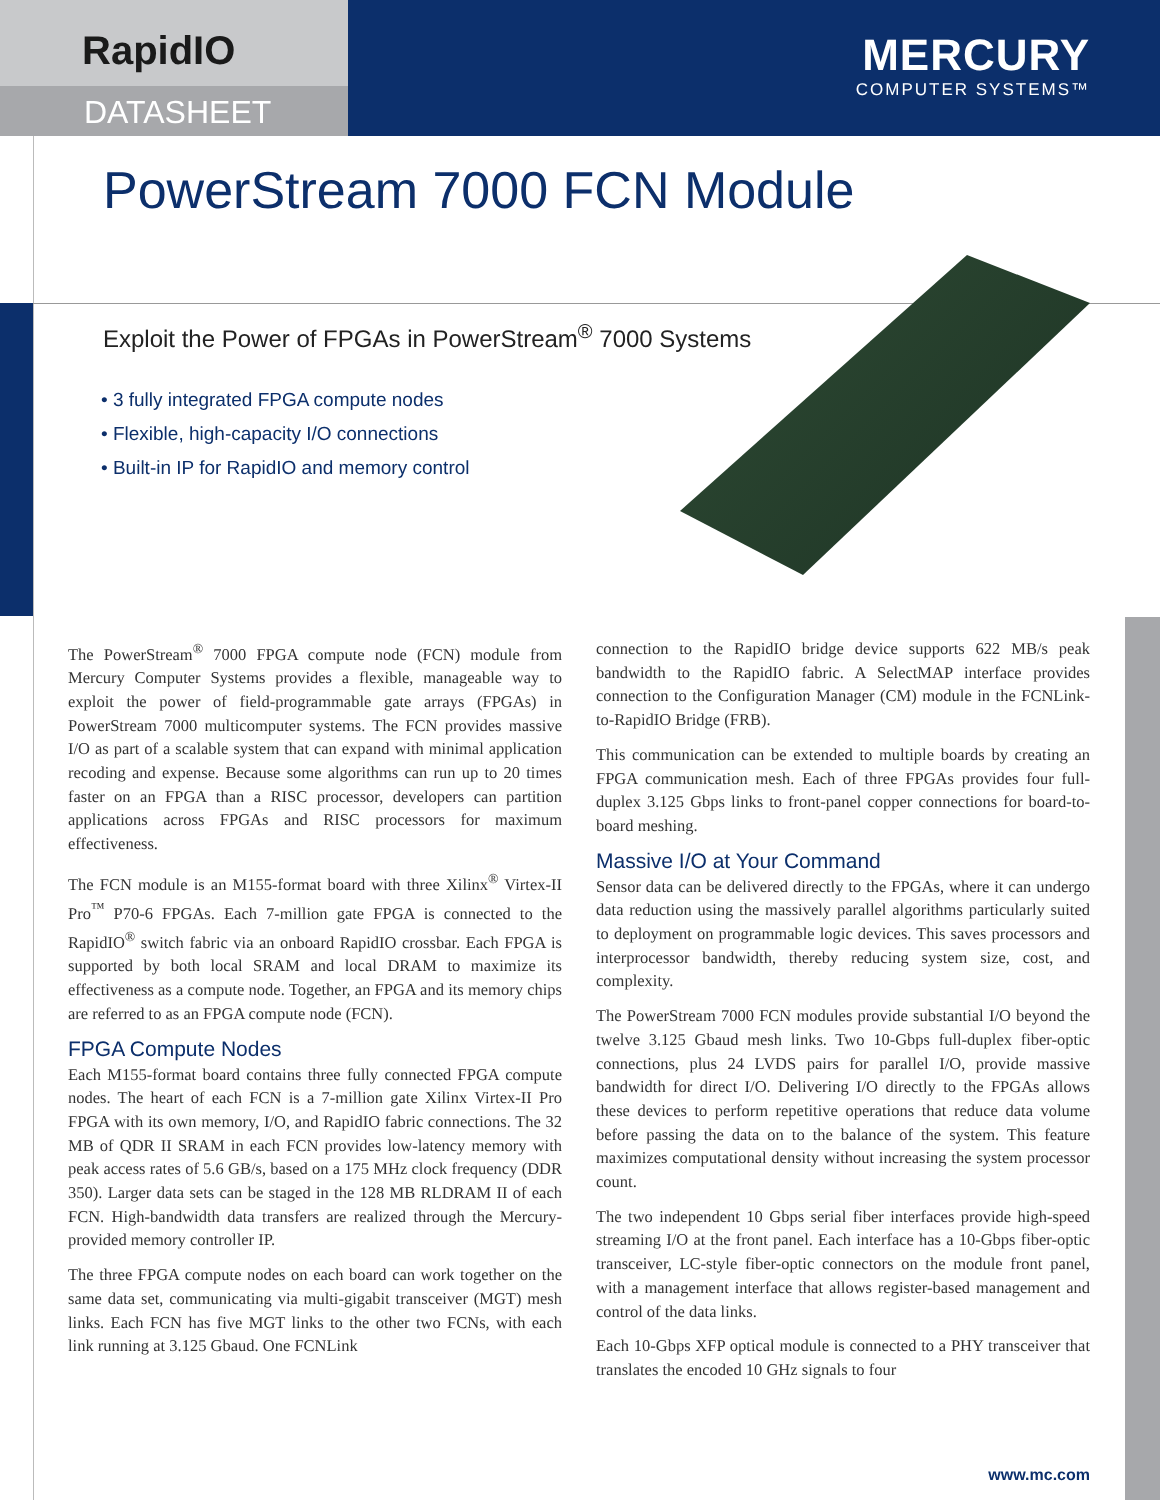RapidIO
DATASHEET
MERCURY
COMPUTER SYSTEMS™
PowerStream 7000 FCN Module
Exploit the Power of FPGAs in PowerStream<sup>®</sup> 7000 Systems
• 3 fully integrated FPGA compute nodes
• Flexible, high-capacity I/O connections
• Built-in IP for RapidIO and memory control
The PowerStream<sup>®</sup> 7000 FPGA compute node (FCN) module from Mercury Computer Systems provides a flexible, manageable way to exploit the power of field-programmable gate arrays (FPGAs) in PowerStream 7000 multicomputer systems. The FCN provides massive I/O as part of a scalable system that can expand with minimal application recoding and expense. Because some algorithms can run up to 20 times faster on an FPGA than a RISC processor, developers can partition applications across FPGAs and RISC processors for maximum effectiveness.
The FCN module is an M155-format board with three Xilinx<sup>®</sup> Virtex-II Pro<sup>™</sup> P70-6 FPGAs. Each 7-million gate FPGA is connected to the RapidIO<sup>®</sup> switch fabric via an onboard RapidIO crossbar. Each FPGA is supported by both local SRAM and local DRAM to maximize its effectiveness as a compute node. Together, an FPGA and its memory chips are referred to as an FPGA compute node (FCN).
FPGA Compute Nodes
Each M155-format board contains three fully connected FPGA compute nodes. The heart of each FCN is a 7-million gate Xilinx Virtex-II Pro FPGA with its own memory, I/O, and RapidIO fabric connections. The 32 MB of QDR II SRAM in each FCN provides low-latency memory with peak access rates of 5.6 GB/s, based on a 175 MHz clock frequency (DDR 350). Larger data sets can be staged in the 128 MB RLDRAM II of each FCN. High-bandwidth data transfers are realized through the Mercury-provided memory controller IP.
The three FPGA compute nodes on each board can work together on the same data set, communicating via multi-gigabit transceiver (MGT) mesh links. Each FCN has five MGT links to the other two FCNs, with each link running at 3.125 Gbaud. One FCNLink
connection to the RapidIO bridge device supports 622 MB/s peak bandwidth to the RapidIO fabric. A SelectMAP interface provides connection to the Configuration Manager (CM) module in the FCNLink-to-RapidIO Bridge (FRB).
This communication can be extended to multiple boards by creating an FPGA communication mesh. Each of three FPGAs provides four full-duplex 3.125 Gbps links to front-panel copper connections for board-to-board meshing.
Massive I/O at Your Command
Sensor data can be delivered directly to the FPGAs, where it can undergo data reduction using the massively parallel algorithms particularly suited to deployment on programmable logic devices. This saves processors and interprocessor bandwidth, thereby reducing system size, cost, and complexity.
The PowerStream 7000 FCN modules provide substantial I/O beyond the twelve 3.125 Gbaud mesh links. Two 10-Gbps full-duplex fiber-optic connections, plus 24 LVDS pairs for parallel I/O, provide massive bandwidth for direct I/O. Delivering I/O directly to the FPGAs allows these devices to perform repetitive operations that reduce data volume before passing the data on to the balance of the system. This feature maximizes computational density without increasing the system processor count.
The two independent 10 Gbps serial fiber interfaces provide high-speed streaming I/O at the front panel. Each interface has a 10-Gbps fiber-optic transceiver, LC-style fiber-optic connectors on the module front panel, with a management interface that allows register-based management and control of the data links.
Each 10-Gbps XFP optical module is connected to a PHY transceiver that translates the encoded 10 GHz signals to four
www.mc.com